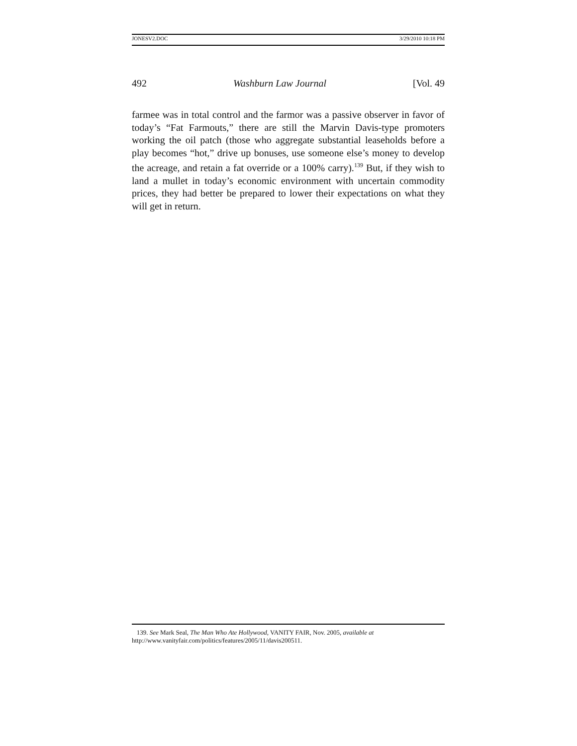JONESV2.DOC 3/29/2010 10:18 PM
492 Washburn Law Journal [Vol. 49
farmee was in total control and the farmor was a passive observer in favor of today’s “Fat Farmouts,” there are still the Marvin Davis-type promoters working the oil patch (those who aggregate substantial leaseholds before a play becomes “hot,” drive up bonuses, use someone else’s money to develop the acreage, and retain a fat override or a 100% carry).<sup>139</sup> But, if they wish to land a mullet in today’s economic environment with uncertain commodity prices, they had better be prepared to lower their expectations on what they will get in return.
139. See Mark Seal, The Man Who Ate Hollywood, VANITY FAIR, Nov. 2005, available at http://www.vanityfair.com/politics/features/2005/11/davis200511.